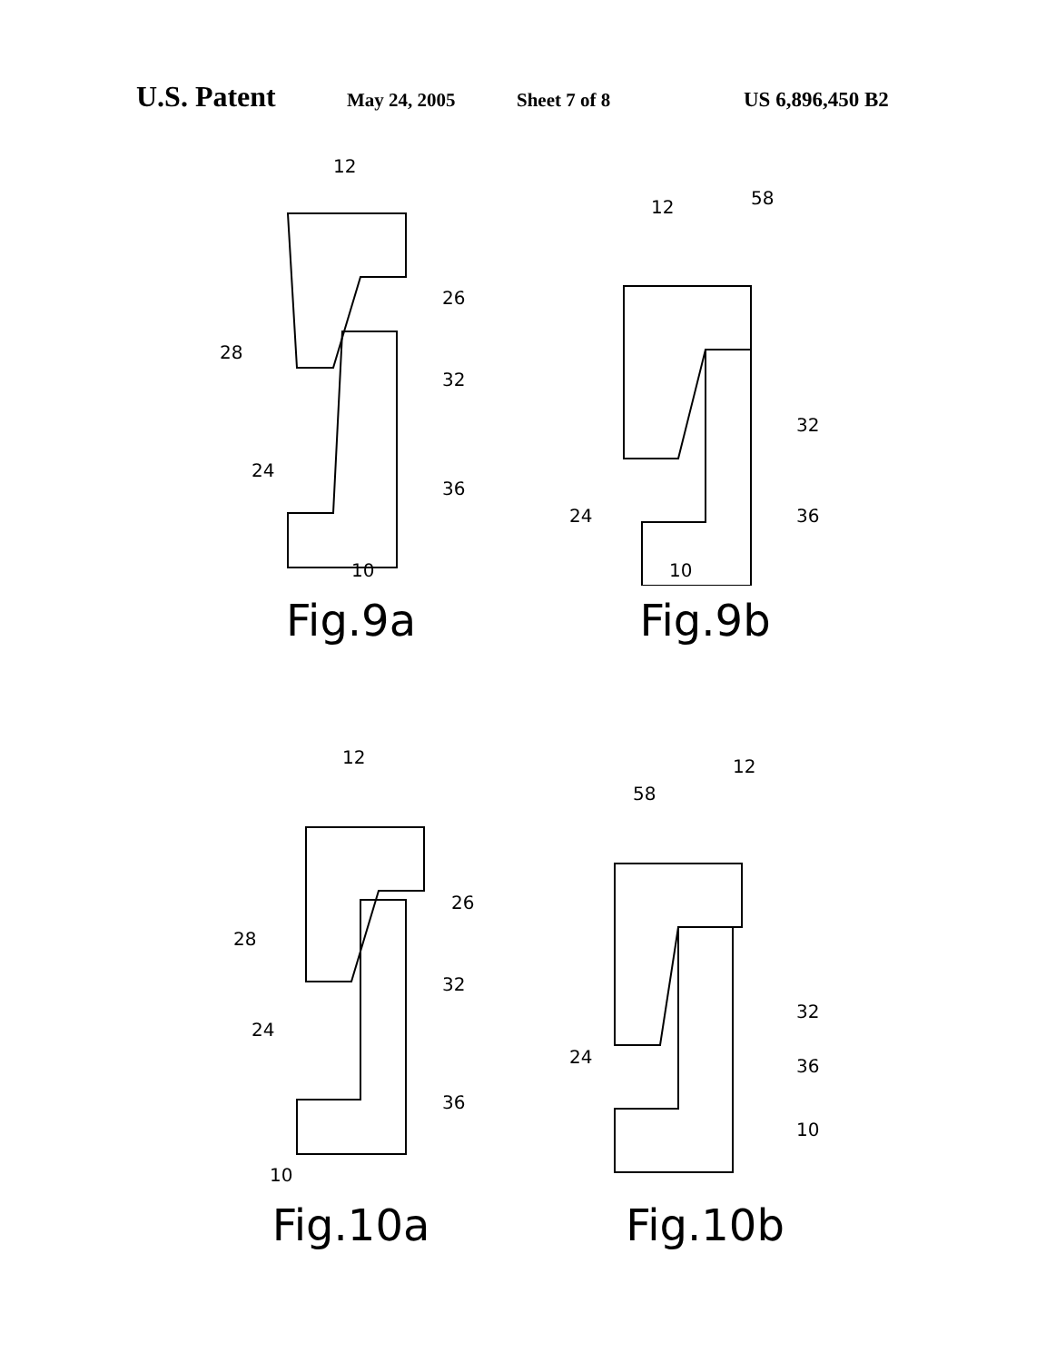U.S. Patent May 24, 2005 Sheet 7 of 8 US 6,896,450 B2
12
26
28
32
24
36
10
Fig.9a
12
58
32
24
36
10
Fig.9b
12
26
28
32
24
36
10
Fig.10a
12
58
32
24
36
10
Fig.10b